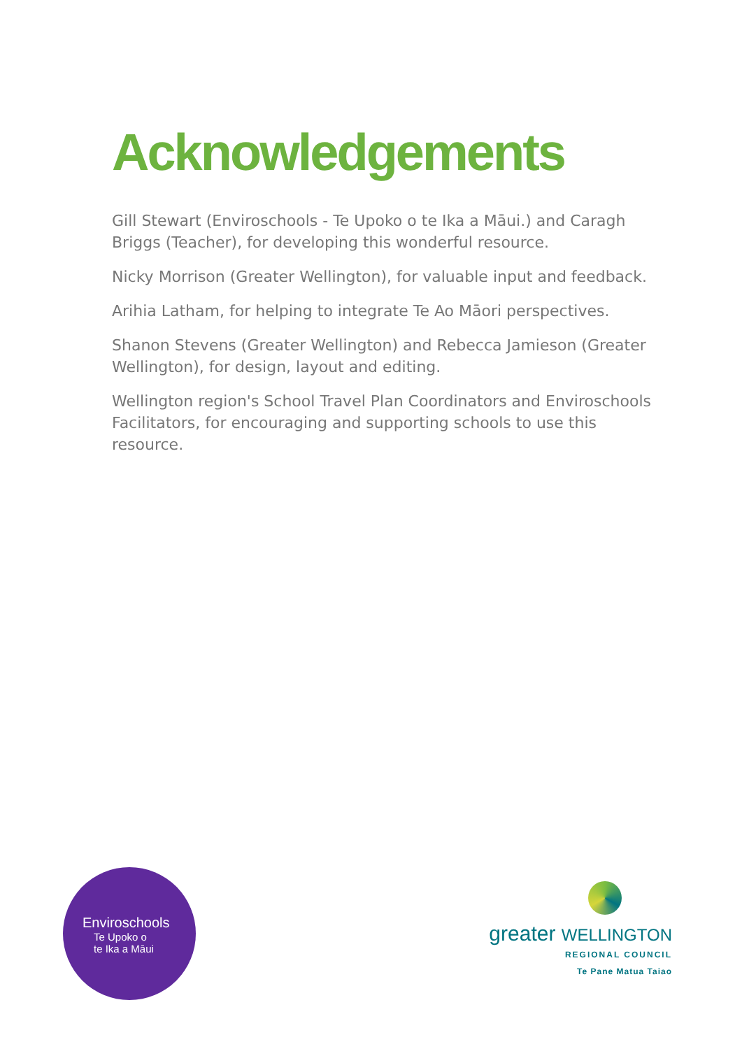Acknowledgements
Gill Stewart (Enviroschools - Te Upoko o te Ika a Māui.) and Caragh Briggs (Teacher), for developing this wonderful resource.
Nicky Morrison (Greater Wellington), for valuable input and feedback.
Arihia Latham, for helping to integrate Te Ao Māori perspectives.
Shanon Stevens (Greater Wellington) and Rebecca Jamieson (Greater Wellington), for design, layout and editing.
Wellington region's School Travel Plan Coordinators and Enviroschools Facilitators, for encouraging and supporting schools to use this resource.
Enviroschools
Te Upoko o
te Ika a Māui
greater WELLINGTON
REGIONAL COUNCIL
Te Pane Matua Taiao